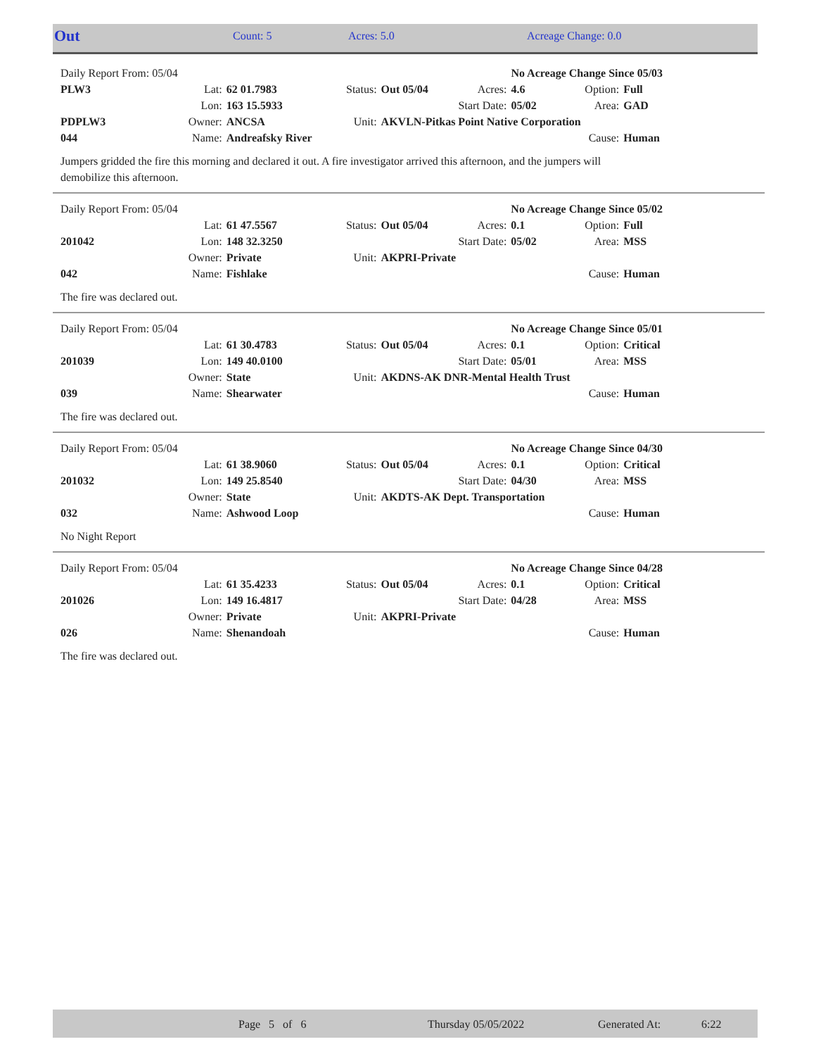| Out | Count: 5 | Acres: 5.0 | Acreage Change: 0.0 |
| Daily Report From: 05/04 | | | | | | No Acreage Change Since 05/03 | | |
| PLW3 | Lat: | 62 01.7983 | Status: | Out 05/04 | Acres: | 4.6 | Option: | Full |
| | Lon: | 163 15.5933 | | | Start Date: | 05/02 | Area: | GAD |
| PDPLW3 | Owner: | ANCSA | Unit: | AKVLN-Pitkas Point Native Corporation | | | | |
| 044 | Name: | Andreafsky River | | | | | Cause: | Human |
Jumpers gridded the fire this morning and declared it out. A fire investigator arrived this afternoon, and the jumpers will
demobilize this afternoon.
| Daily Report From: 05/04 | | | | | | No Acreage Change Since 05/02 | | |
| | Lat: | 61 47.5567 | Status: | Out 05/04 | Acres: | 0.1 | Option: | Full |
| 201042 | Lon: | 148 32.3250 | | | Start Date: | 05/02 | Area: | MSS |
| | Owner: | Private | Unit: | AKPRI-Private | | | | |
| 042 | Name: | Fishlake | | | | | Cause: | Human |
The fire was declared out.
| Daily Report From: 05/04 | | | | | | No Acreage Change Since 05/01 | | |
| | Lat: | 61 30.4783 | Status: | Out 05/04 | Acres: | 0.1 | Option: | Critical |
| 201039 | Lon: | 149 40.0100 | | | Start Date: | 05/01 | Area: | MSS |
| | Owner: | State | Unit: | AKDNS-AK DNR-Mental Health Trust | | | | |
| 039 | Name: | Shearwater | | | | | Cause: | Human |
The fire was declared out.
| Daily Report From: 05/04 | | | | | | No Acreage Change Since 04/30 | | |
| | Lat: | 61 38.9060 | Status: | Out 05/04 | Acres: | 0.1 | Option: | Critical |
| 201032 | Lon: | 149 25.8540 | | | Start Date: | 04/30 | Area: | MSS |
| | Owner: | State | Unit: | AKDTS-AK Dept. Transportation | | | | |
| 032 | Name: | Ashwood Loop | | | | | Cause: | Human |
No Night Report
| Daily Report From: 05/04 | | | | | | No Acreage Change Since 04/28 | | |
| | Lat: | 61 35.4233 | Status: | Out 05/04 | Acres: | 0.1 | Option: | Critical |
| 201026 | Lon: | 149 16.4817 | | | Start Date: | 04/28 | Area: | MSS |
| | Owner: | Private | Unit: | AKPRI-Private | | | | |
| 026 | Name: | Shenandoah | | | | | Cause: | Human |
The fire was declared out.
| | Page 5 of 6 | Thursday 05/05/2022 | Generated At: | 6:22 |